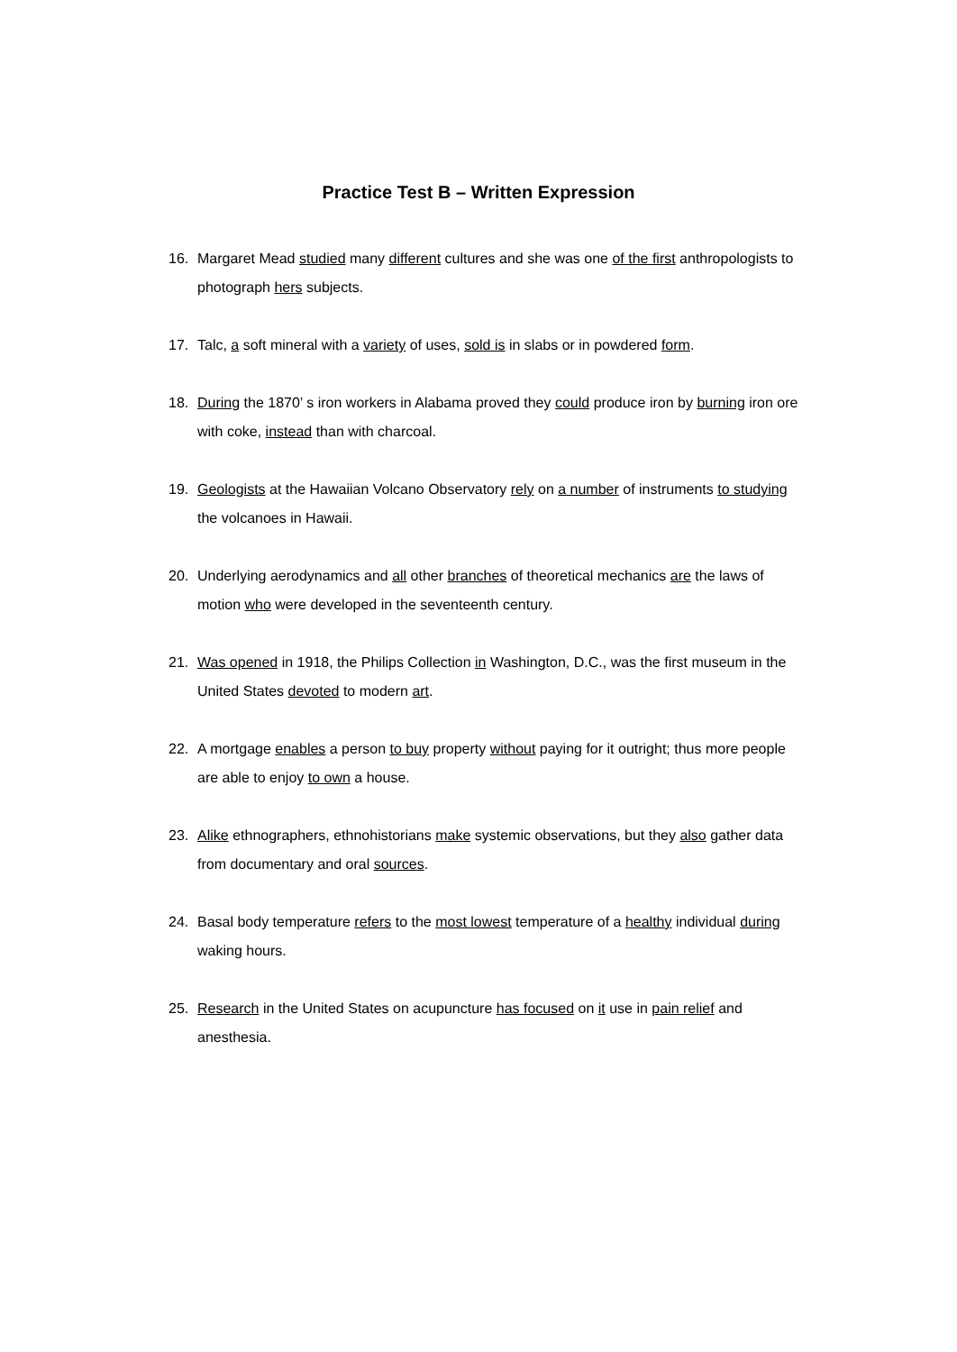Practice Test B – Written Expression
16. Margaret Mead studied many different cultures and she was one of the first anthropologists to photograph hers subjects.
17. Talc, a soft mineral with a variety of uses, sold is in slabs or in powdered form.
18. During the 1870’ s iron workers in Alabama proved they could produce iron by burning iron ore with coke, instead than with charcoal.
19. Geologists at the Hawaiian Volcano Observatory rely on a number of instruments to studying the volcanoes in Hawaii.
20. Underlying aerodynamics and all other branches of theoretical mechanics are the laws of motion who were developed in the seventeenth century.
21. Was opened in 1918, the Philips Collection in Washington, D.C., was the first museum in the United States devoted to modern art.
22. A mortgage enables a person to buy property without paying for it outright; thus more people are able to enjoy to own a house.
23. Alike ethnographers, ethnohistorians make systemic observations, but they also gather data from documentary and oral sources.
24. Basal body temperature refers to the most lowest temperature of a healthy individual during waking hours.
25. Research in the United States on acupuncture has focused on it use in pain relief and anesthesia.